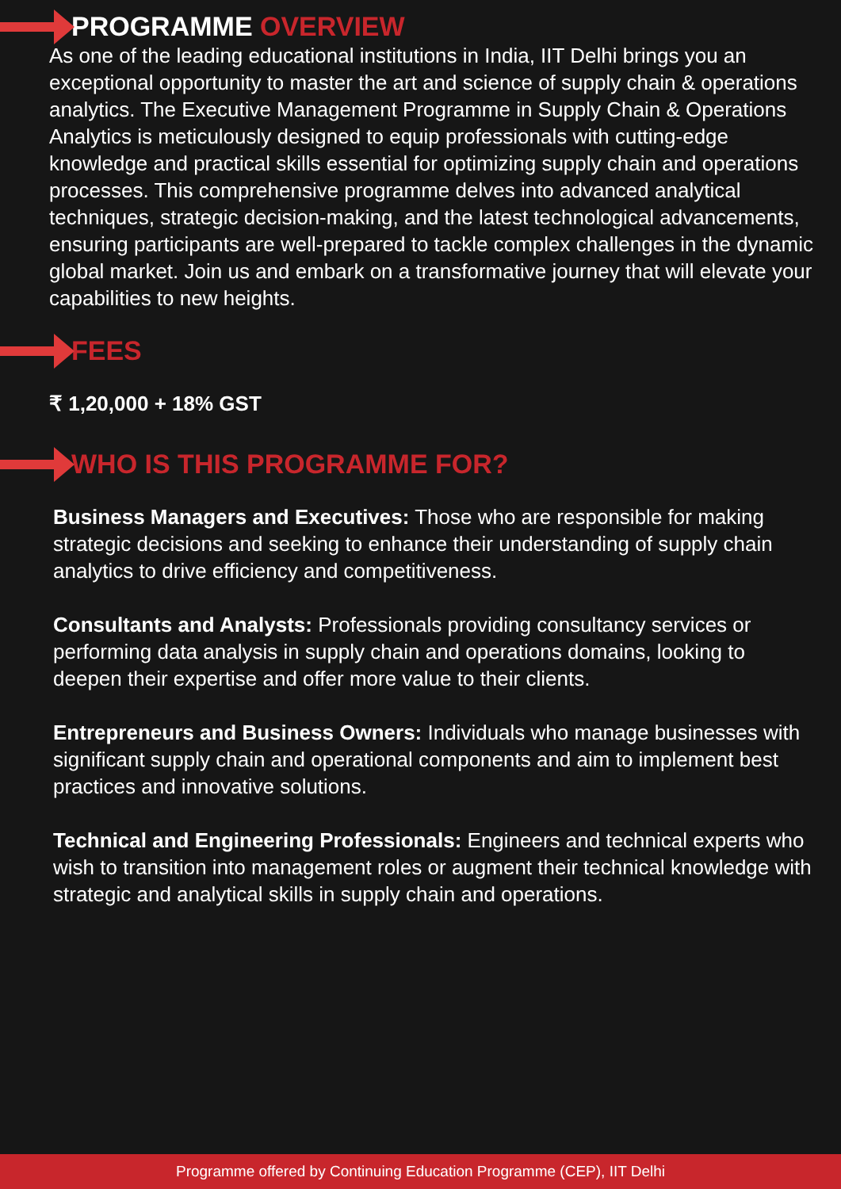PROGRAMME OVERVIEW
As one of the leading educational institutions in India, IIT Delhi brings you an exceptional opportunity to master the art and science of supply chain & operations analytics. The Executive Management Programme in Supply Chain & Operations Analytics is meticulously designed to equip professionals with cutting-edge knowledge and practical skills essential for optimizing supply chain and operations processes. This comprehensive programme delves into advanced analytical techniques, strategic decision-making, and the latest technological advancements, ensuring participants are well-prepared to tackle complex challenges in the dynamic global market. Join us and embark on a transformative journey that will elevate your capabilities to new heights.
FEES
₹ 1,20,000 + 18% GST
WHO IS THIS PROGRAMME FOR?
Business Managers and Executives: Those who are responsible for making strategic decisions and seeking to enhance their understanding of supply chain analytics to drive efficiency and competitiveness.
Consultants and Analysts: Professionals providing consultancy services or performing data analysis in supply chain and operations domains, looking to deepen their expertise and offer more value to their clients.
Entrepreneurs and Business Owners: Individuals who manage businesses with significant supply chain and operational components and aim to implement best practices and innovative solutions.
Technical and Engineering Professionals: Engineers and technical experts who wish to transition into management roles or augment their technical knowledge with strategic and analytical skills in supply chain and operations.
Programme offered by Continuing Education Programme (CEP), IIT Delhi